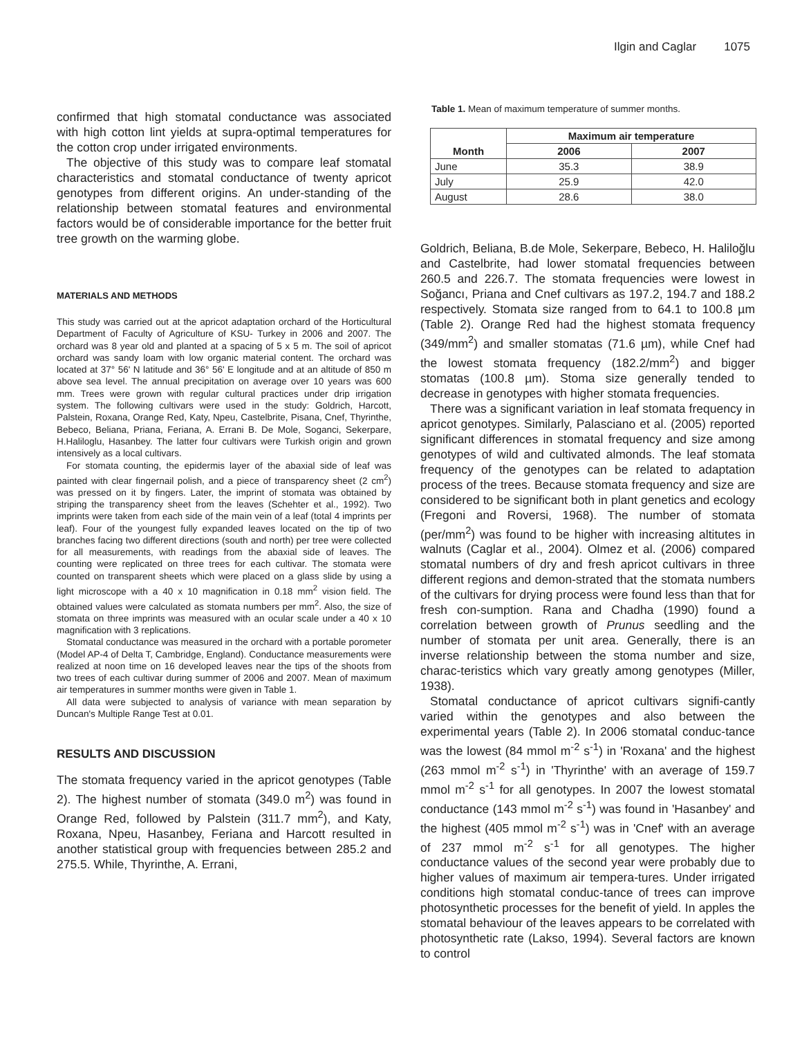Ilgin and Caglar 1075
confirmed that high stomatal conductance was associated with high cotton lint yields at supra-optimal temperatures for the cotton crop under irrigated environments.
The objective of this study was to compare leaf stomatal characteristics and stomatal conductance of twenty apricot genotypes from different origins. An under-standing of the relationship between stomatal features and environmental factors would be of considerable importance for the better fruit tree growth on the warming globe.
MATERIALS AND METHODS
This study was carried out at the apricot adaptation orchard of the Horticultural Department of Faculty of Agriculture of KSU- Turkey in 2006 and 2007. The orchard was 8 year old and planted at a spacing of 5 x 5 m. The soil of apricot orchard was sandy loam with low organic material content. The orchard was located at 37° 56' N latitude and 36° 56' E longitude and at an altitude of 850 m above sea level. The annual precipitation on average over 10 years was 600 mm. Trees were grown with regular cultural practices under drip irrigation system. The following cultivars were used in the study: Goldrich, Harcott, Palstein, Roxana, Orange Red, Katy, Npeu, Castelbrite, Pisana, Cnef, Thyrinthe, Bebeco, Beliana, Priana, Feriana, A. Errani B. De Mole, Soganci, Sekerpare, H.Haliloglu, Hasanbey. The latter four cultivars were Turkish origin and grown intensively as a local cultivars.
For stomata counting, the epidermis layer of the abaxial side of leaf was painted with clear fingernail polish, and a piece of transparency sheet (2 cm<sup>2</sup>) was pressed on it by fingers. Later, the imprint of stomata was obtained by striping the transparency sheet from the leaves (Schehter et al., 1992). Two imprints were taken from each side of the main vein of a leaf (total 4 imprints per leaf). Four of the youngest fully expanded leaves located on the tip of two branches facing two different directions (south and north) per tree were collected for all measurements, with readings from the abaxial side of leaves. The counting were replicated on three trees for each cultivar. The stomata were counted on transparent sheets which were placed on a glass slide by using a light microscope with a 40 x 10 magnification in 0.18 mm<sup>2</sup> vision field. The obtained values were calculated as stomata numbers per mm<sup>2</sup>. Also, the size of stomata on three imprints was measured with an ocular scale under a 40 x 10 magnification with 3 replications.
Stomatal conductance was measured in the orchard with a portable porometer (Model AP-4 of Delta T, Cambridge, England). Conductance measurements were realized at noon time on 16 developed leaves near the tips of the shoots from two trees of each cultivar during summer of 2006 and 2007. Mean of maximum air temperatures in summer months were given in Table 1.
All data were subjected to analysis of variance with mean separation by Duncan's Multiple Range Test at 0.01.
RESULTS AND DISCUSSION
The stomata frequency varied in the apricot genotypes (Table 2). The highest number of stomata (349.0 m<sup>2</sup>) was found in Orange Red, followed by Palstein (311.7 mm<sup>2</sup>), and Katy, Roxana, Npeu, Hasanbey, Feriana and Harcott resulted in another statistical group with frequencies between 285.2 and 275.5. While, Thyrinthe, A. Errani,
Table 1. Mean of maximum temperature of summer months.
| Month | Maximum air temperature | |
| --- | --- | --- |
| | 2006 | 2007 |
| June | 35.3 | 38.9 |
| July | 25.9 | 42.0 |
| August | 28.6 | 38.0 |
Goldrich, Beliana, B.de Mole, Sekerpare, Bebeco, H. Haliloğlu and Castelbrite, had lower stomatal frequencies between 260.5 and 226.7. The stomata frequencies were lowest in Soğancı, Priana and Cnef cultivars as 197.2, 194.7 and 188.2 respectively. Stomata size ranged from to 64.1 to 100.8 µm (Table 2). Orange Red had the highest stomata frequency (349/mm<sup>2</sup>) and smaller stomatas (71.6 µm), while Cnef had the lowest stomata frequency (182.2/mm<sup>2</sup>) and bigger stomatas (100.8 µm). Stoma size generally tended to decrease in genotypes with higher stomata frequencies.
There was a significant variation in leaf stomata frequency in apricot genotypes. Similarly, Palasciano et al. (2005) reported significant differences in stomatal frequency and size among genotypes of wild and cultivated almonds. The leaf stomata frequency of the genotypes can be related to adaptation process of the trees. Because stomata frequency and size are considered to be significant both in plant genetics and ecology (Fregoni and Roversi, 1968). The number of stomata (per/mm<sup>2</sup>) was found to be higher with increasing altitutes in walnuts (Caglar et al., 2004). Olmez et al. (2006) compared stomatal numbers of dry and fresh apricot cultivars in three different regions and demon-strated that the stomata numbers of the cultivars for drying process were found less than that for fresh con-sumption. Rana and Chadha (1990) found a correlation between growth of Prunus seedling and the number of stomata per unit area. Generally, there is an inverse relationship between the stoma number and size, charac-teristics which vary greatly among genotypes (Miller, 1938).
Stomatal conductance of apricot cultivars signifi-cantly varied within the genotypes and also between the experimental years (Table 2). In 2006 stomatal conduc-tance was the lowest (84 mmol m<sup>-2</sup> s<sup>-1</sup>) in 'Roxana' and the highest (263 mmol m<sup>-2</sup> s<sup>-1</sup>) in 'Thyrinthe' with an average of 159.7 mmol m<sup>-2</sup> s<sup>-1</sup> for all genotypes. In 2007 the lowest stomatal conductance (143 mmol m<sup>-2</sup> s<sup>-1</sup>) was found in 'Hasanbey' and the highest (405 mmol m<sup>-2</sup> s<sup>-1</sup>) was in 'Cnef' with an average of 237 mmol m<sup>-2</sup> s<sup>-1</sup> for all genotypes. The higher conductance values of the second year were probably due to higher values of maximum air tempera-tures. Under irrigated conditions high stomatal conduc-tance of trees can improve photosynthetic processes for the benefit of yield. In apples the stomatal behaviour of the leaves appears to be correlated with photosynthetic rate (Lakso, 1994). Several factors are known to control